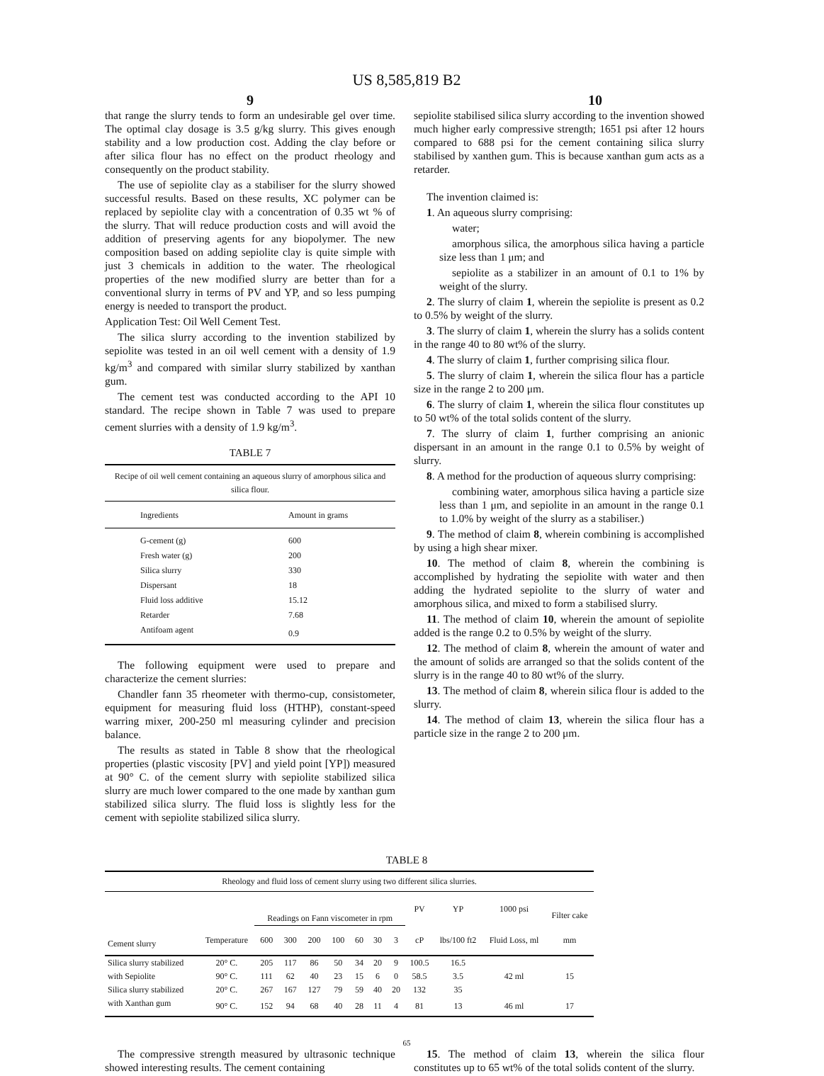US 8,585,819 B2
9 10
that range the slurry tends to form an undesirable gel over time. The optimal clay dosage is 3.5 g/kg slurry. This gives enough stability and a low production cost. Adding the clay before or after silica flour has no effect on the product rheology and consequently on the product stability.
The use of sepiolite clay as a stabiliser for the slurry showed successful results. Based on these results, XC polymer can be replaced by sepiolite clay with a concentration of 0.35 wt % of the slurry. That will reduce production costs and will avoid the addition of preserving agents for any biopolymer. The new composition based on adding sepiolite clay is quite simple with just 3 chemicals in addition to the water. The rheological properties of the new modified slurry are better than for a conventional slurry in terms of PV and YP, and so less pumping energy is needed to transport the product.
Application Test: Oil Well Cement Test.
The silica slurry according to the invention stabilized by sepiolite was tested in an oil well cement with a density of 1.9 kg/m<sup>3</sup> and compared with similar slurry stabilized by xanthan gum.
The cement test was conducted according to the API 10 standard. The recipe shown in Table 7 was used to prepare cement slurries with a density of 1.9 kg/m<sup>3</sup>.
TABLE 7
| Recipe of oil well cement containing an aqueous slurry of amorphous silica and silica flour. | |
| --- | --- |
| Ingredients | Amount in grams |
| G-cement (g) | 600 |
| Fresh water (g) | 200 |
| Silica slurry | 330 |
| Dispersant | 18 |
| Fluid loss additive | 15.12 |
| Retarder | 7.68 |
| Antifoam agent | 0.9 |
The following equipment were used to prepare and characterize the cement slurries:
Chandler fann 35 rheometer with thermo-cup, consistometer, equipment for measuring fluid loss (HTHP), constant-speed warring mixer, 200-250 ml measuring cylinder and precision balance.
The results as stated in Table 8 show that the rheological properties (plastic viscosity [PV] and yield point [YP]) measured at 90° C. of the cement slurry with sepiolite stabilized silica slurry are much lower compared to the one made by xanthan gum stabilized silica slurry. The fluid loss is slightly less for the cement with sepiolite stabilized silica slurry.
sepiolite stabilised silica slurry according to the invention showed much higher early compressive strength; 1651 psi after 12 hours compared to 688 psi for the cement containing silica slurry stabilised by xanthen gum. This is because xanthan gum acts as a retarder.
The invention claimed is:
1. An aqueous slurry comprising:
water;
amorphous silica, the amorphous silica having a particle size less than 1 μm; and
sepiolite as a stabilizer in an amount of 0.1 to 1% by weight of the slurry.
2. The slurry of claim 1, wherein the sepiolite is present as 0.2 to 0.5% by weight of the slurry.
3. The slurry of claim 1, wherein the slurry has a solids content in the range 40 to 80 wt% of the slurry.
4. The slurry of claim 1, further comprising silica flour.
5. The slurry of claim 1, wherein the silica flour has a particle size in the range 2 to 200 μm.
6. The slurry of claim 1, wherein the silica flour constitutes up to 50 wt% of the total solids content of the slurry.
7. The slurry of claim 1, further comprising an anionic dispersant in an amount in the range 0.1 to 0.5% by weight of slurry.
8. A method for the production of aqueous slurry comprising:
combining water, amorphous silica having a particle size less than 1 μm, and sepiolite in an amount in the range 0.1 to 1.0% by weight of the slurry as a stabiliser.)
9. The method of claim 8, wherein combining is accomplished by using a high shear mixer.
10. The method of claim 8, wherein the combining is accomplished by hydrating the sepiolite with water and then adding the hydrated sepiolite to the slurry of water and amorphous silica, and mixed to form a stabilised slurry.
11. The method of claim 10, wherein the amount of sepiolite added is the range 0.2 to 0.5% by weight of the slurry.
12. The method of claim 8, wherein the amount of water and the amount of solids are arranged so that the solids content of the slurry is in the range 40 to 80 wt% of the slurry.
13. The method of claim 8, wherein silica flour is added to the slurry.
14. The method of claim 13, wherein the silica flour has a particle size in the range 2 to 200 μm.
TABLE 8
| Rheology and fluid loss of cement slurry using two different silica slurries. | | | | | | | | | | | | |
| --- | --- | --- | --- | --- | --- | --- | --- | --- | --- | --- | --- | --- |
| | | Readings on Fann viscometer in rpm | | | | | | | PV | YP | 1000 psi | Filter cake |
| Cement slurry | Temperature | 600 | 300 | 200 | 100 | 60 | 30 | 3 | cP | lbs/100 ft2 | Fluid Loss, ml | mm |
| Silica slurry stabilized | 20° C. | 205 | 117 | 86 | 50 | 34 | 20 | 9 | 100.5 | 16.5 | | |
| with Sepiolite | 90° C. | 111 | 62 | 40 | 23 | 15 | 6 | 0 | 58.5 | 3.5 | 42 ml | 15 |
| Silica slurry stabilized | 20° C. | 267 | 167 | 127 | 79 | 59 | 40 | 20 | 132 | 35 | | |
| with Xanthan gum | 90° C. | 152 | 94 | 68 | 40 | 28 | 11 | 4 | 81 | 13 | 46 ml | 17 |
65
The compressive strength measured by ultrasonic technique showed interesting results. The cement containing
15. The method of claim 13, wherein the silica flour constitutes up to 65 wt% of the total solids content of the slurry.